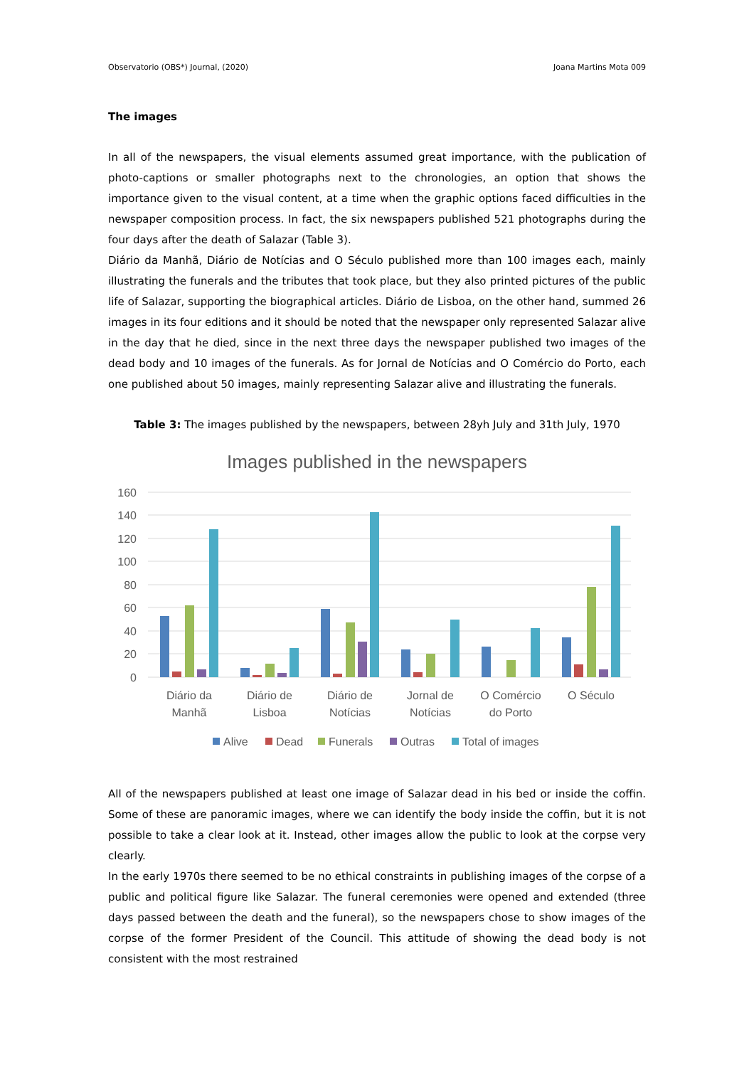Observatorio (OBS*) Journal, (2020) Joana Martins Mota 009
The images
In all of the newspapers, the visual elements assumed great importance, with the publication of photo-captions or smaller photographs next to the chronologies, an option that shows the importance given to the visual content, at a time when the graphic options faced difficulties in the newspaper composition process. In fact, the six newspapers published 521 photographs during the four days after the death of Salazar (Table 3).
Diário da Manhã, Diário de Notícias and O Século published more than 100 images each, mainly illustrating the funerals and the tributes that took place, but they also printed pictures of the public life of Salazar, supporting the biographical articles. Diário de Lisboa, on the other hand, summed 26 images in its four editions and it should be noted that the newspaper only represented Salazar alive in the day that he died, since in the next three days the newspaper published two images of the dead body and 10 images of the funerals. As for Jornal de Notícias and O Comércio do Porto, each one published about 50 images, mainly representing Salazar alive and illustrating the funerals.
Table 3: The images published by the newspapers, between 28yh July and 31th July, 1970
Images published in the newspapers
160
140
120
100
80
60
40
20
0
Diário da
Manhã
Diário de
Lisboa
Diário de
Notícias
Jornal de
Notícias
O Comércio
do Porto
O Século
Alive
Dead
Funerals
Outras
Total of images
All of the newspapers published at least one image of Salazar dead in his bed or inside the coffin. Some of these are panoramic images, where we can identify the body inside the coffin, but it is not possible to take a clear look at it. Instead, other images allow the public to look at the corpse very clearly.
In the early 1970s there seemed to be no ethical constraints in publishing images of the corpse of a public and political figure like Salazar. The funeral ceremonies were opened and extended (three days passed between the death and the funeral), so the newspapers chose to show images of the corpse of the former President of the Council. This attitude of showing the dead body is not consistent with the most restrained